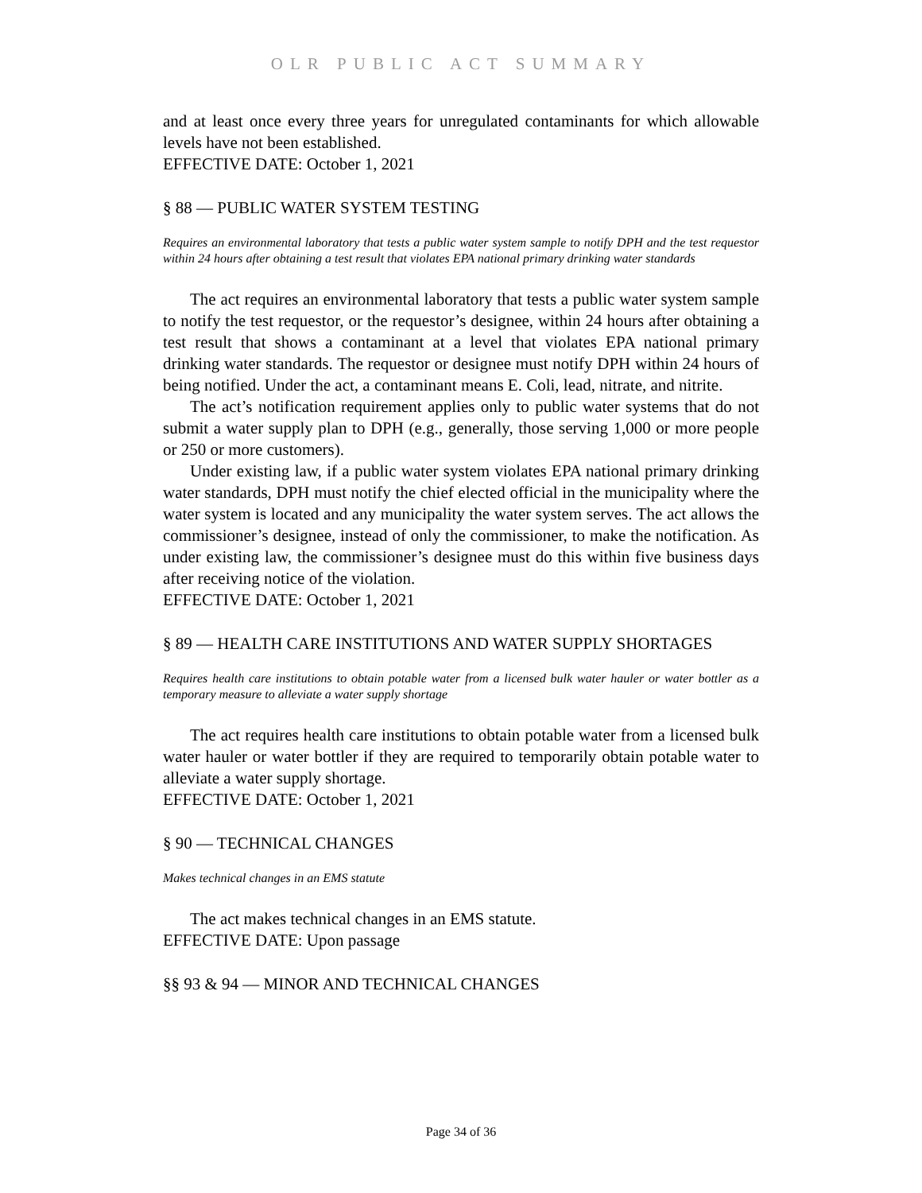OLR PUBLIC ACT SUMMARY
and at least once every three years for unregulated contaminants for which allowable levels have not been established.
EFFECTIVE DATE: October 1, 2021
§ 88 — PUBLIC WATER SYSTEM TESTING
Requires an environmental laboratory that tests a public water system sample to notify DPH and the test requestor within 24 hours after obtaining a test result that violates EPA national primary drinking water standards
The act requires an environmental laboratory that tests a public water system sample to notify the test requestor, or the requestor’s designee, within 24 hours after obtaining a test result that shows a contaminant at a level that violates EPA national primary drinking water standards. The requestor or designee must notify DPH within 24 hours of being notified. Under the act, a contaminant means E. Coli, lead, nitrate, and nitrite.
The act’s notification requirement applies only to public water systems that do not submit a water supply plan to DPH (e.g., generally, those serving 1,000 or more people or 250 or more customers).
Under existing law, if a public water system violates EPA national primary drinking water standards, DPH must notify the chief elected official in the municipality where the water system is located and any municipality the water system serves. The act allows the commissioner’s designee, instead of only the commissioner, to make the notification. As under existing law, the commissioner’s designee must do this within five business days after receiving notice of the violation.
EFFECTIVE DATE: October 1, 2021
§ 89 — HEALTH CARE INSTITUTIONS AND WATER SUPPLY SHORTAGES
Requires health care institutions to obtain potable water from a licensed bulk water hauler or water bottler as a temporary measure to alleviate a water supply shortage
The act requires health care institutions to obtain potable water from a licensed bulk water hauler or water bottler if they are required to temporarily obtain potable water to alleviate a water supply shortage.
EFFECTIVE DATE: October 1, 2021
§ 90 — TECHNICAL CHANGES
Makes technical changes in an EMS statute
The act makes technical changes in an EMS statute.
EFFECTIVE DATE: Upon passage
§§ 93 & 94 — MINOR AND TECHNICAL CHANGES
Page 34 of 36